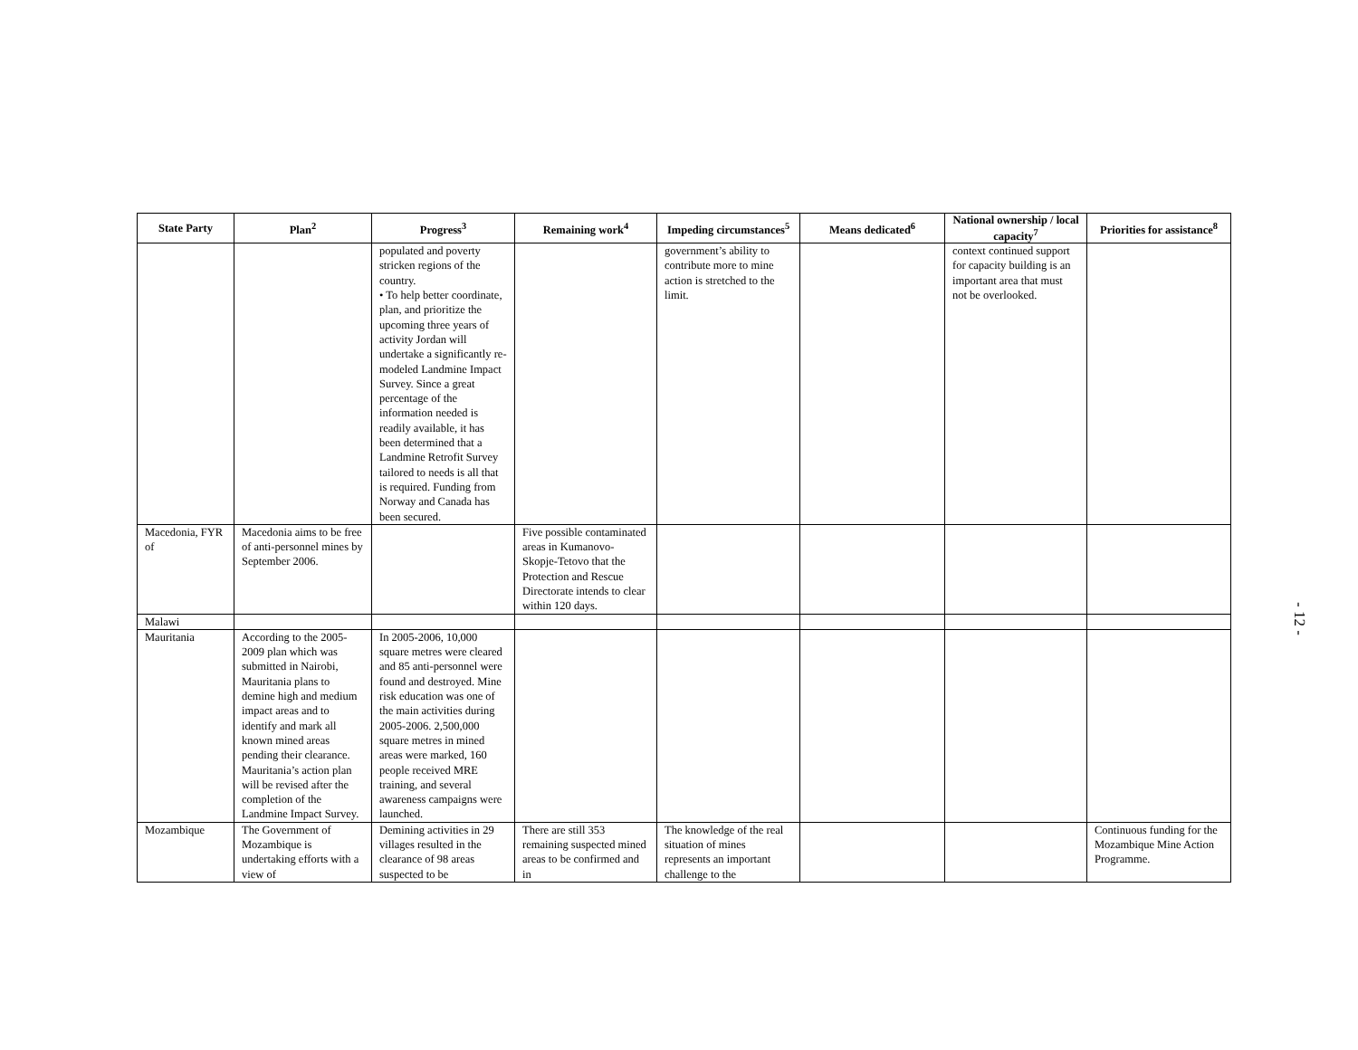| State Party | Plan<sup>2</sup> | Progress<sup>3</sup> | Remaining work<sup>4</sup> | Impeding circumstances<sup>5</sup> | Means dedicated<sup>6</sup> | National ownership / local capacity<sup>7</sup> | Priorities for assistance<sup>8</sup> |
| --- | --- | --- | --- | --- | --- | --- | --- |
| | | populated and poverty stricken regions of the country. • To help better coordinate, plan, and prioritize the upcoming three years of activity Jordan will undertake a significantly re-modeled Landmine Impact Survey. Since a great percentage of the information needed is readily available, it has been determined that a Landmine Retrofit Survey tailored to needs is all that is required. Funding from Norway and Canada has been secured. | | government’s ability to contribute more to mine action is stretched to the limit. | | context continued support for capacity building is an important area that must not be overlooked. | |
| Macedonia, FYR of | Macedonia aims to be free of anti-personnel mines by September 2006. | | Five possible contaminated areas in Kumanovo-Skopje-Tetovo that the Protection and Rescue Directorate intends to clear within 120 days. | | | | |
| Malawi | | | | | | | |
| Mauritania | According to the 2005-2009 plan which was submitted in Nairobi, Mauritania plans to demine high and medium impact areas and to identify and mark all known mined areas pending their clearance. Mauritania’s action plan will be revised after the completion of the Landmine Impact Survey. | In 2005-2006, 10,000 square metres were cleared and 85 anti-personnel were found and destroyed. Mine risk education was one of the main activities during 2005-2006. 2,500,000 square metres in mined areas were marked, 160 people received MRE training, and several awareness campaigns were launched. | | | | | |
| Mozambique | The Government of Mozambique is undertaking efforts with a view of | Demining activities in 29 villages resulted in the clearance of 98 areas suspected to be | There are still 353 remaining suspected mined areas to be confirmed and in | The knowledge of the real situation of mines represents an important challenge to the | | | Continuous funding for the Mozambique Mine Action Programme. |
- 12 -